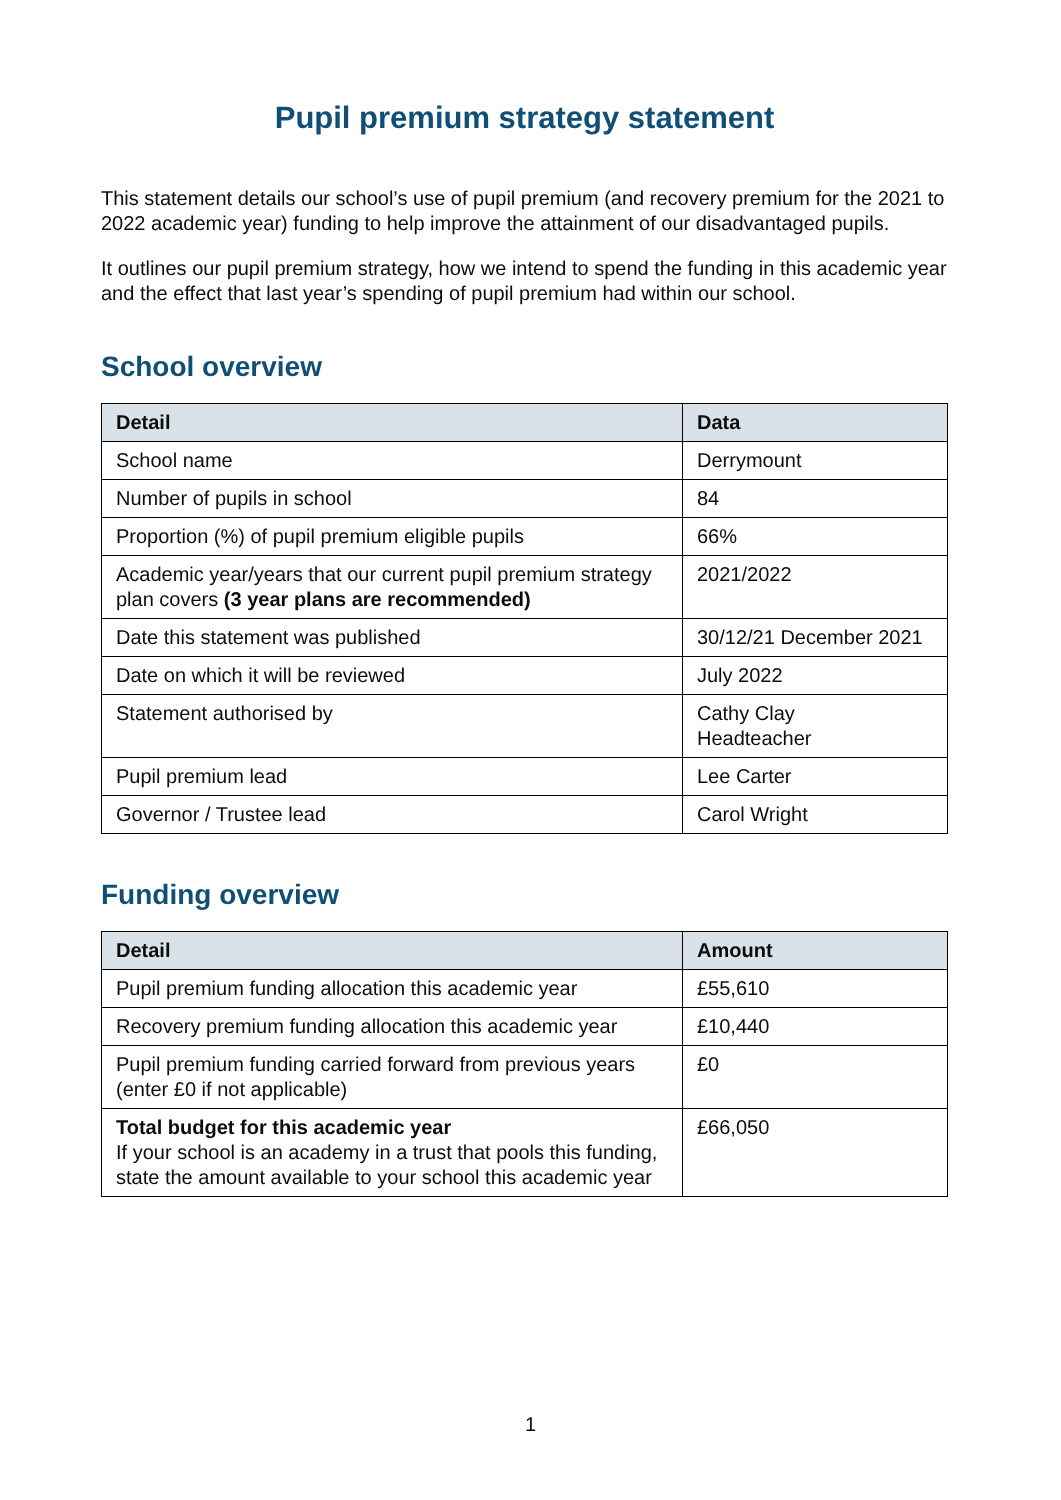Pupil premium strategy statement
This statement details our school’s use of pupil premium (and recovery premium for the 2021 to 2022 academic year) funding to help improve the attainment of our disadvantaged pupils.
It outlines our pupil premium strategy, how we intend to spend the funding in this academic year and the effect that last year’s spending of pupil premium had within our school.
School overview
| Detail | Data |
| --- | --- |
| School name | Derrymount |
| Number of pupils in school | 84 |
| Proportion (%) of pupil premium eligible pupils | 66% |
| Academic year/years that our current pupil premium strategy plan covers (3 year plans are recommended) | 2021/2022 |
| Date this statement was published | 30/12/21 December 2021 |
| Date on which it will be reviewed | July 2022 |
| Statement authorised by | Cathy Clay Headteacher |
| Pupil premium lead | Lee Carter |
| Governor / Trustee lead | Carol Wright |
Funding overview
| Detail | Amount |
| --- | --- |
| Pupil premium funding allocation this academic year | £55,610 |
| Recovery premium funding allocation this academic year | £10,440 |
| Pupil premium funding carried forward from previous years (enter £0 if not applicable) | £0 |
| Total budget for this academic year If your school is an academy in a trust that pools this funding, state the amount available to your school this academic year | £66,050 |
1